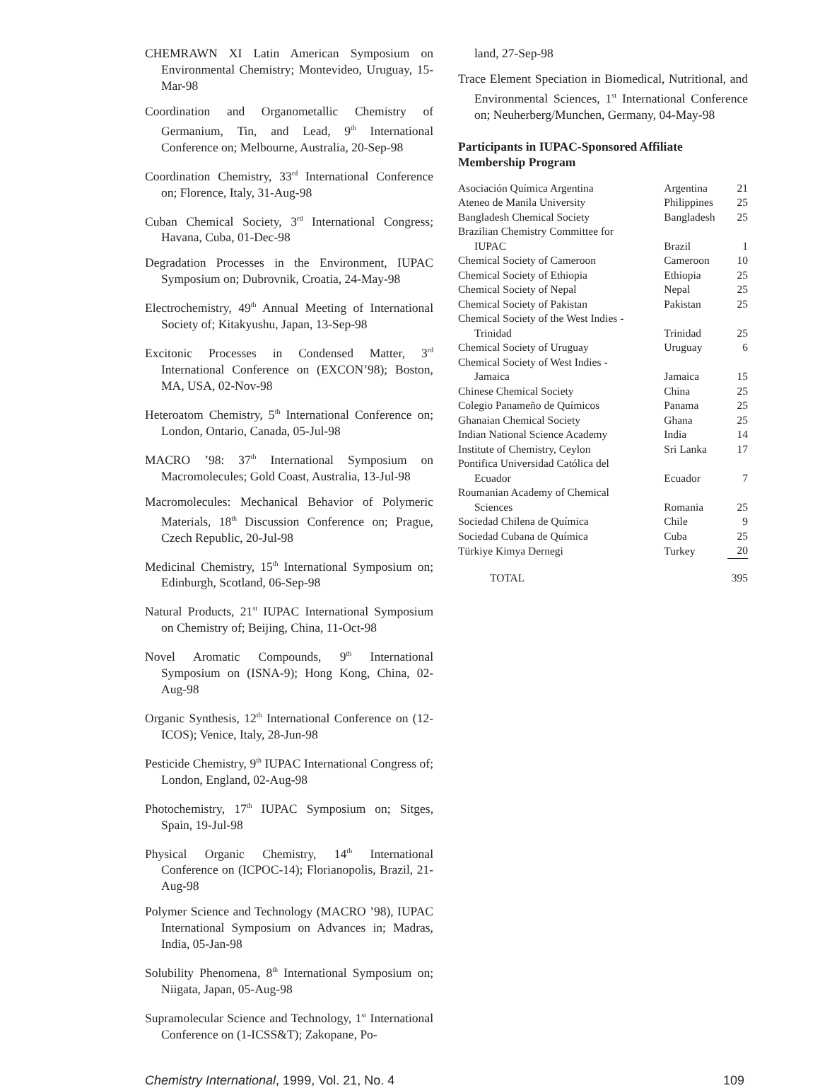CHEMRAWN XI Latin American Symposium on Environmental Chemistry; Montevideo, Uruguay, 15-Mar-98
Coordination and Organometallic Chemistry of Germanium, Tin, and Lead, 9<sup>th</sup> International Conference on; Melbourne, Australia, 20-Sep-98
Coordination Chemistry, 33<sup>rd</sup> International Conference on; Florence, Italy, 31-Aug-98
Cuban Chemical Society, 3<sup>rd</sup> International Congress; Havana, Cuba, 01-Dec-98
Degradation Processes in the Environment, IUPAC Symposium on; Dubrovnik, Croatia, 24-May-98
Electrochemistry, 49<sup>th</sup> Annual Meeting of International Society of; Kitakyushu, Japan, 13-Sep-98
Excitonic Processes in Condensed Matter, 3<sup>rd</sup> International Conference on (EXCON’98); Boston, MA, USA, 02-Nov-98
Heteroatom Chemistry, 5<sup>th</sup> International Conference on; London, Ontario, Canada, 05-Jul-98
MACRO ’98: 37<sup>th</sup> International Symposium on Macromolecules; Gold Coast, Australia, 13-Jul-98
Macromolecules: Mechanical Behavior of Polymeric Materials, 18<sup>th</sup> Discussion Conference on; Prague, Czech Republic, 20-Jul-98
Medicinal Chemistry, 15<sup>th</sup> International Symposium on; Edinburgh, Scotland, 06-Sep-98
Natural Products, 21<sup>st</sup> IUPAC International Symposium on Chemistry of; Beijing, China, 11-Oct-98
Novel Aromatic Compounds, 9<sup>th</sup> International Symposium on (ISNA-9); Hong Kong, China, 02-Aug-98
Organic Synthesis, 12<sup>th</sup> International Conference on (12-ICOS); Venice, Italy, 28-Jun-98
Pesticide Chemistry, 9<sup>th</sup> IUPAC International Congress of; London, England, 02-Aug-98
Photochemistry, 17<sup>th</sup> IUPAC Symposium on; Sitges, Spain, 19-Jul-98
Physical Organic Chemistry, 14<sup>th</sup> International Conference on (ICPOC-14); Florianopolis, Brazil, 21-Aug-98
Polymer Science and Technology (MACRO ’98), IUPAC International Symposium on Advances in; Madras, India, 05-Jan-98
Solubility Phenomena, 8<sup>th</sup> International Symposium on; Niigata, Japan, 05-Aug-98
Supramolecular Science and Technology, 1<sup>st</sup> International Conference on (1-ICSS&T); Zakopane, Po-
land, 27-Sep-98
Trace Element Speciation in Biomedical, Nutritional, and Environmental Sciences, 1<sup>st</sup> International Conference on; Neuherberg/Munchen, Germany, 04-May-98
Participants in IUPAC-Sponsored Affiliate Membership Program
| Asociación Química Argentina | Argentina | 21 |
| Ateneo de Manila University | Philippines | 25 |
| Bangladesh Chemical Society | Bangladesh | 25 |
| Brazilian Chemistry Committee for IUPAC | Brazil | 1 |
| Chemical Society of Cameroon | Cameroon | 10 |
| Chemical Society of Ethiopia | Ethiopia | 25 |
| Chemical Society of Nepal | Nepal | 25 |
| Chemical Society of Pakistan | Pakistan | 25 |
| Chemical Society of the West Indies - Trinidad | Trinidad | 25 |
| Chemical Society of Uruguay | Uruguay | 6 |
| Chemical Society of West Indies - Jamaica | Jamaica | 15 |
| Chinese Chemical Society | China | 25 |
| Colegio Panameño de Químicos | Panama | 25 |
| Ghanaian Chemical Society | Ghana | 25 |
| Indian National Science Academy | India | 14 |
| Institute of Chemistry, Ceylon | Sri Lanka | 17 |
| Pontifica Universidad Católica del Ecuador | Ecuador | 7 |
| Roumanian Academy of Chemical Sciences | Romania | 25 |
| Sociedad Chilena de Química | Chile | 9 |
| Sociedad Cubana de Química | Cuba | 25 |
| Türkiye Kimya Dernegi | Turkey | 20 |
| TOTAL | | 395 |
Chemistry International, 1999, Vol. 21, No. 4 109